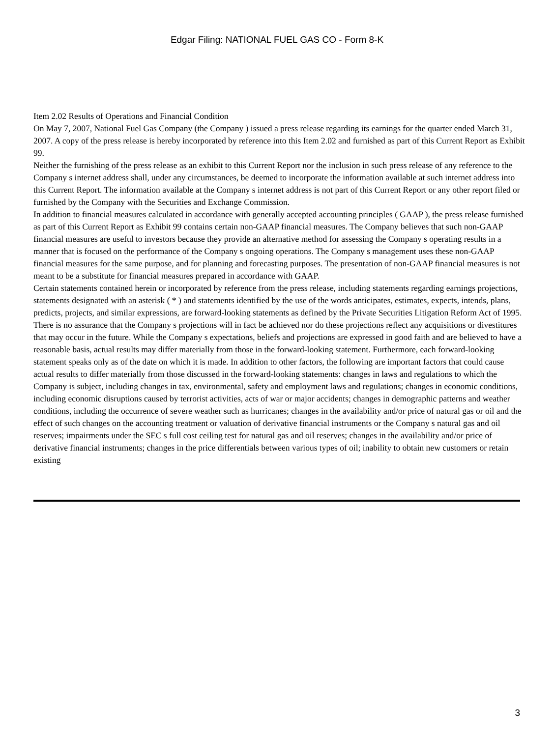Edgar Filing: NATIONAL FUEL GAS CO - Form 8-K
Item 2.02 Results of Operations and Financial Condition
On May 7, 2007, National Fuel Gas Company (the Company ) issued a press release regarding its earnings for the quarter ended March 31, 2007. A copy of the press release is hereby incorporated by reference into this Item 2.02 and furnished as part of this Current Report as Exhibit 99.
Neither the furnishing of the press release as an exhibit to this Current Report nor the inclusion in such press release of any reference to the Company s internet address shall, under any circumstances, be deemed to incorporate the information available at such internet address into this Current Report. The information available at the Company s internet address is not part of this Current Report or any other report filed or furnished by the Company with the Securities and Exchange Commission.
In addition to financial measures calculated in accordance with generally accepted accounting principles ( GAAP ), the press release furnished as part of this Current Report as Exhibit 99 contains certain non-GAAP financial measures. The Company believes that such non-GAAP financial measures are useful to investors because they provide an alternative method for assessing the Company s operating results in a manner that is focused on the performance of the Company s ongoing operations. The Company s management uses these non-GAAP financial measures for the same purpose, and for planning and forecasting purposes. The presentation of non-GAAP financial measures is not meant to be a substitute for financial measures prepared in accordance with GAAP.
Certain statements contained herein or incorporated by reference from the press release, including statements regarding earnings projections, statements designated with an asterisk ( * ) and statements identified by the use of the words anticipates, estimates, expects, intends, plans, predicts, projects, and similar expressions, are forward-looking statements as defined by the Private Securities Litigation Reform Act of 1995. There is no assurance that the Company s projections will in fact be achieved nor do these projections reflect any acquisitions or divestitures that may occur in the future. While the Company s expectations, beliefs and projections are expressed in good faith and are believed to have a reasonable basis, actual results may differ materially from those in the forward-looking statement. Furthermore, each forward-looking statement speaks only as of the date on which it is made. In addition to other factors, the following are important factors that could cause actual results to differ materially from those discussed in the forward-looking statements: changes in laws and regulations to which the Company is subject, including changes in tax, environmental, safety and employment laws and regulations; changes in economic conditions, including economic disruptions caused by terrorist activities, acts of war or major accidents; changes in demographic patterns and weather conditions, including the occurrence of severe weather such as hurricanes; changes in the availability and/or price of natural gas or oil and the effect of such changes on the accounting treatment or valuation of derivative financial instruments or the Company s natural gas and oil reserves; impairments under the SEC s full cost ceiling test for natural gas and oil reserves; changes in the availability and/or price of derivative financial instruments; changes in the price differentials between various types of oil; inability to obtain new customers or retain existing
3